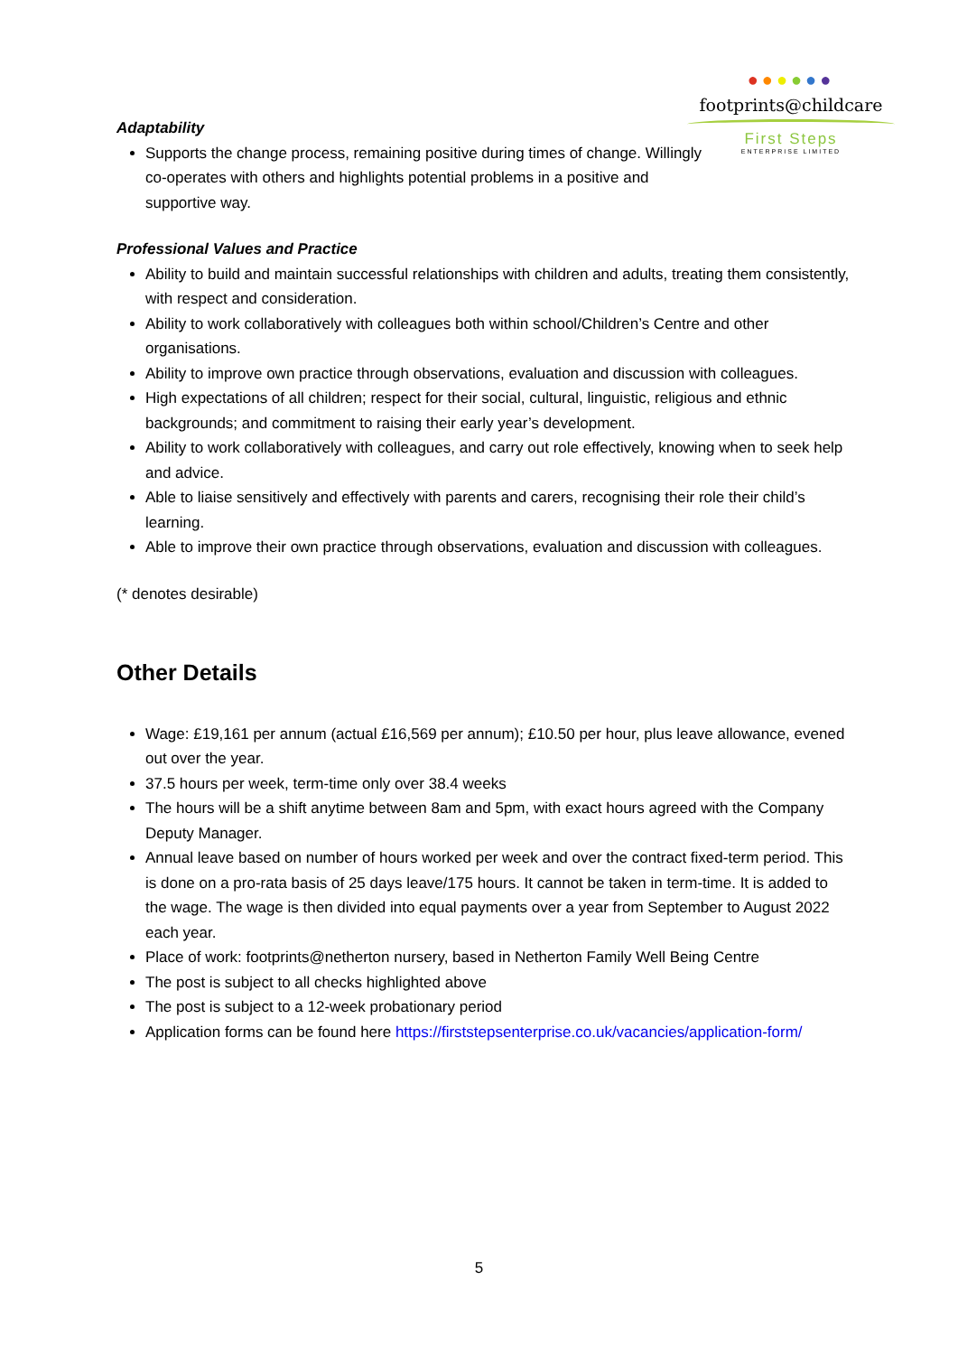●●●●●●
footprints@childcare
First Steps
ENTERPRISE LIMITED
Adaptability
Supports the change process, remaining positive during times of change. Willingly co-operates with others and highlights potential problems in a positive and supportive way.
Professional Values and Practice
Ability to build and maintain successful relationships with children and adults, treating them consistently, with respect and consideration.
Ability to work collaboratively with colleagues both within school/Children’s Centre and other organisations.
Ability to improve own practice through observations, evaluation and discussion with colleagues.
High expectations of all children; respect for their social, cultural, linguistic, religious and ethnic backgrounds; and commitment to raising their early year’s development.
Ability to work collaboratively with colleagues, and carry out role effectively, knowing when to seek help and advice.
Able to liaise sensitively and effectively with parents and carers, recognising their role their child’s learning.
Able to improve their own practice through observations, evaluation and discussion with colleagues.
(* denotes desirable)
Other Details
Wage: £19,161 per annum (actual £16,569 per annum); £10.50 per hour, plus leave allowance, evened out over the year.
37.5 hours per week, term-time only over 38.4 weeks
The hours will be a shift anytime between 8am and 5pm, with exact hours agreed with the Company Deputy Manager.
Annual leave based on number of hours worked per week and over the contract fixed-term period. This is done on a pro-rata basis of 25 days leave/175 hours. It cannot be taken in term-time. It is added to the wage. The wage is then divided into equal payments over a year from September to August 2022 each year.
Place of work: footprints@netherton nursery, based in Netherton Family Well Being Centre
The post is subject to all checks highlighted above
The post is subject to a 12-week probationary period
Application forms can be found here https://firststepsenterprise.co.uk/vacancies/application-form/
5